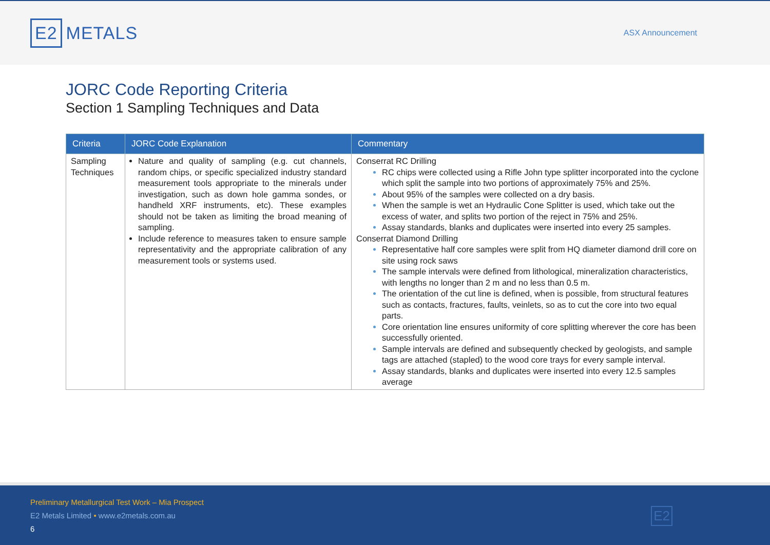E2 METALS
ASX Announcement
JORC Code Reporting Criteria
Section 1 Sampling Techniques and Data
| Criteria | JORC Code Explanation | Commentary |
| --- | --- | --- |
| Sampling Techniques | Nature and quality of sampling (e.g. cut channels, random chips, or specific specialized industry standard measurement tools appropriate to the minerals under investigation, such as down hole gamma sondes, or handheld XRF instruments, etc). These examples should not be taken as limiting the broad meaning of sampling. Include reference to measures taken to ensure sample representativity and the appropriate calibration of any measurement tools or systems used. | Conserrat RC Drilling RC chips were collected using a Rifle John type splitter incorporated into the cyclone which split the sample into two portions of approximately 75% and 25%. About 95% of the samples were collected on a dry basis. When the sample is wet an Hydraulic Cone Splitter is used, which take out the excess of water, and splits two portion of the reject in 75% and 25%. Assay standards, blanks and duplicates were inserted into every 25 samples. Conserrat Diamond Drilling Representative half core samples were split from HQ diameter diamond drill core on site using rock saws The sample intervals were defined from lithological, mineralization characteristics, with lengths no longer than 2 m and no less than 0.5 m. The orientation of the cut line is defined, when is possible, from structural features such as contacts, fractures, faults, veinlets, so as to cut the core into two equal parts. Core orientation line ensures uniformity of core splitting wherever the core has been successfully oriented. Sample intervals are defined and subsequently checked by geologists, and sample tags are attached (stapled) to the wood core trays for every sample interval. Assay standards, blanks and duplicates were inserted into every 12.5 samples average |
Preliminary Metallurgical Test Work – Mia Prospect
E2 Metals Limited • www.e2metals.com.au
6
E2